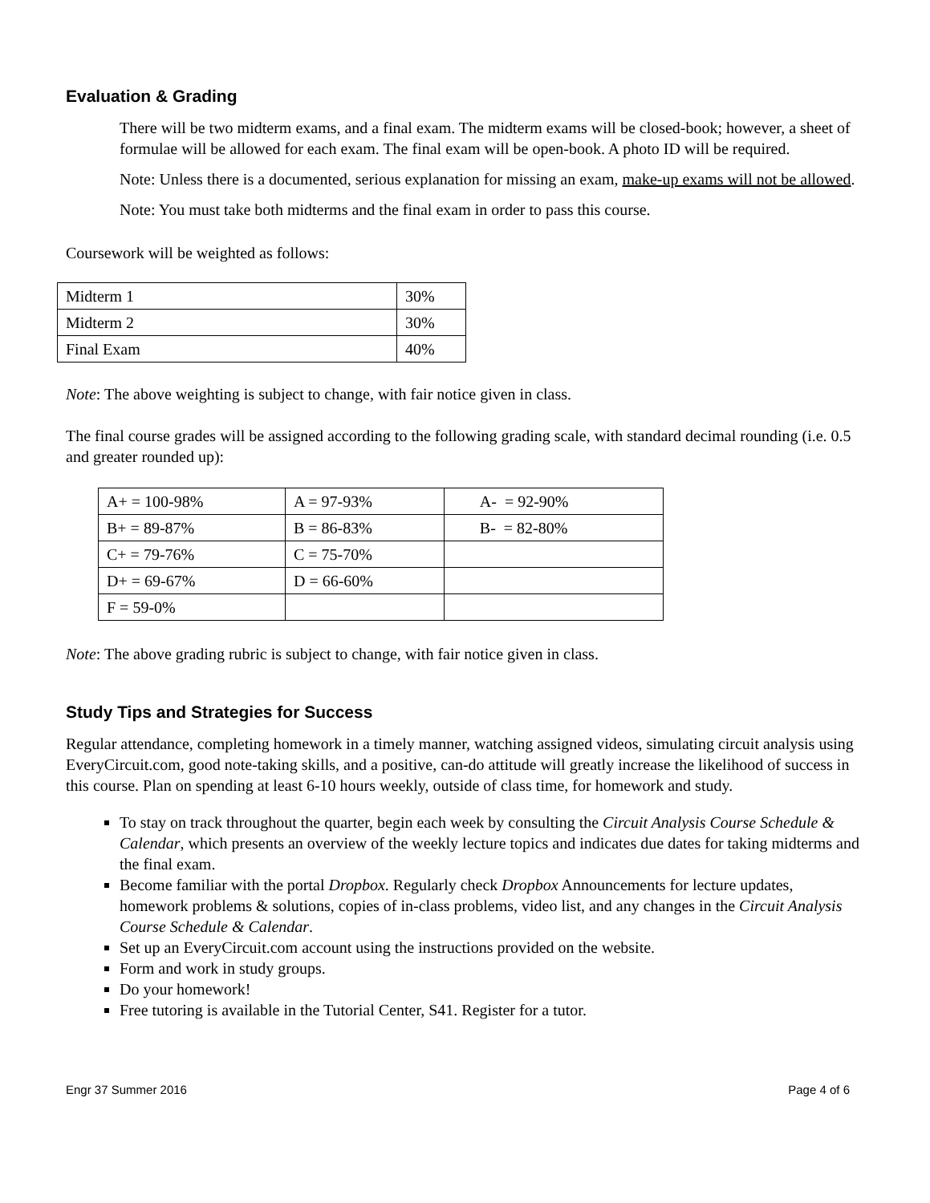Evaluation & Grading
There will be two midterm exams, and a final exam. The midterm exams will be closed-book; however, a sheet of formulae will be allowed for each exam. The final exam will be open-book. A photo ID will be required.
Note: Unless there is a documented, serious explanation for missing an exam, make-up exams will not be allowed.
Note: You must take both midterms and the final exam in order to pass this course.
Coursework will be weighted as follows:
| Midterm 1 | 30% |
| Midterm 2 | 30% |
| Final Exam | 40% |
Note: The above weighting is subject to change, with fair notice given in class.
The final course grades will be assigned according to the following grading scale, with standard decimal rounding (i.e. 0.5 and greater rounded up):
| A+ = 100-98% | A = 97-93% | A- = 92-90% |
| B+ = 89-87% | B = 86-83% | B- = 82-80% |
| C+ = 79-76% | C = 75-70% | |
| D+ = 69-67% | D = 66-60% | |
| F = 59-0% | | |
Note: The above grading rubric is subject to change, with fair notice given in class.
Study Tips and Strategies for Success
Regular attendance, completing homework in a timely manner, watching assigned videos, simulating circuit analysis using EveryCircuit.com, good note-taking skills, and a positive, can-do attitude will greatly increase the likelihood of success in this course. Plan on spending at least 6-10 hours weekly, outside of class time, for homework and study.
To stay on track throughout the quarter, begin each week by consulting the Circuit Analysis Course Schedule & Calendar, which presents an overview of the weekly lecture topics and indicates due dates for taking midterms and the final exam.
Become familiar with the portal Dropbox. Regularly check Dropbox Announcements for lecture updates, homework problems & solutions, copies of in-class problems, video list, and any changes in the Circuit Analysis Course Schedule & Calendar.
Set up an EveryCircuit.com account using the instructions provided on the website.
Form and work in study groups.
Do your homework!
Free tutoring is available in the Tutorial Center, S41. Register for a tutor.
Engr 37 Summer 2016 Page 4 of 6